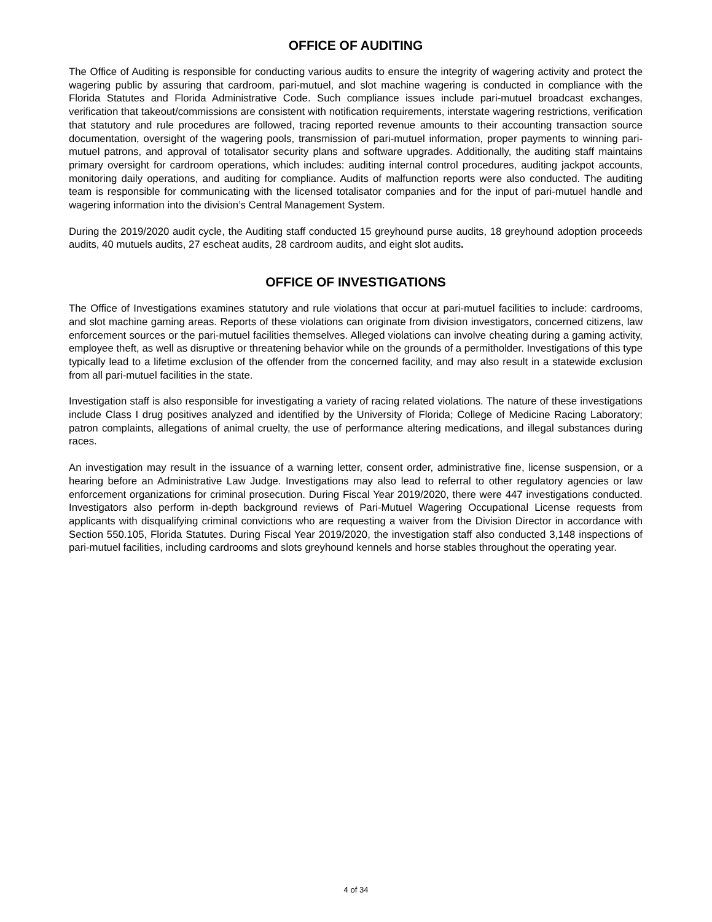OFFICE OF AUDITING
The Office of Auditing is responsible for conducting various audits to ensure the integrity of wagering activity and protect the wagering public by assuring that cardroom, pari-mutuel, and slot machine wagering is conducted in compliance with the Florida Statutes and Florida Administrative Code. Such compliance issues include pari-mutuel broadcast exchanges, verification that takeout/commissions are consistent with notification requirements, interstate wagering restrictions, verification that statutory and rule procedures are followed, tracing reported revenue amounts to their accounting transaction source documentation, oversight of the wagering pools, transmission of pari-mutuel information, proper payments to winning pari-mutuel patrons, and approval of totalisator security plans and software upgrades. Additionally, the auditing staff maintains primary oversight for cardroom operations, which includes: auditing internal control procedures, auditing jackpot accounts, monitoring daily operations, and auditing for compliance. Audits of malfunction reports were also conducted. The auditing team is responsible for communicating with the licensed totalisator companies and for the input of pari-mutuel handle and wagering information into the division’s Central Management System.
During the 2019/2020 audit cycle, the Auditing staff conducted 15 greyhound purse audits, 18 greyhound adoption proceeds audits, 40 mutuels audits, 27 escheat audits, 28 cardroom audits, and eight slot audits.
OFFICE OF INVESTIGATIONS
The Office of Investigations examines statutory and rule violations that occur at pari-mutuel facilities to include: cardrooms, and slot machine gaming areas. Reports of these violations can originate from division investigators, concerned citizens, law enforcement sources or the pari-mutuel facilities themselves. Alleged violations can involve cheating during a gaming activity, employee theft, as well as disruptive or threatening behavior while on the grounds of a permitholder. Investigations of this type typically lead to a lifetime exclusion of the offender from the concerned facility, and may also result in a statewide exclusion from all pari-mutuel facilities in the state.
Investigation staff is also responsible for investigating a variety of racing related violations. The nature of these investigations include Class I drug positives analyzed and identified by the University of Florida; College of Medicine Racing Laboratory; patron complaints, allegations of animal cruelty, the use of performance altering medications, and illegal substances during races.
An investigation may result in the issuance of a warning letter, consent order, administrative fine, license suspension, or a hearing before an Administrative Law Judge. Investigations may also lead to referral to other regulatory agencies or law enforcement organizations for criminal prosecution. During Fiscal Year 2019/2020, there were 447 investigations conducted. Investigators also perform in-depth background reviews of Pari-Mutuel Wagering Occupational License requests from applicants with disqualifying criminal convictions who are requesting a waiver from the Division Director in accordance with Section 550.105, Florida Statutes. During Fiscal Year 2019/2020, the investigation staff also conducted 3,148 inspections of pari-mutuel facilities, including cardrooms and slots greyhound kennels and horse stables throughout the operating year.
4 of 34